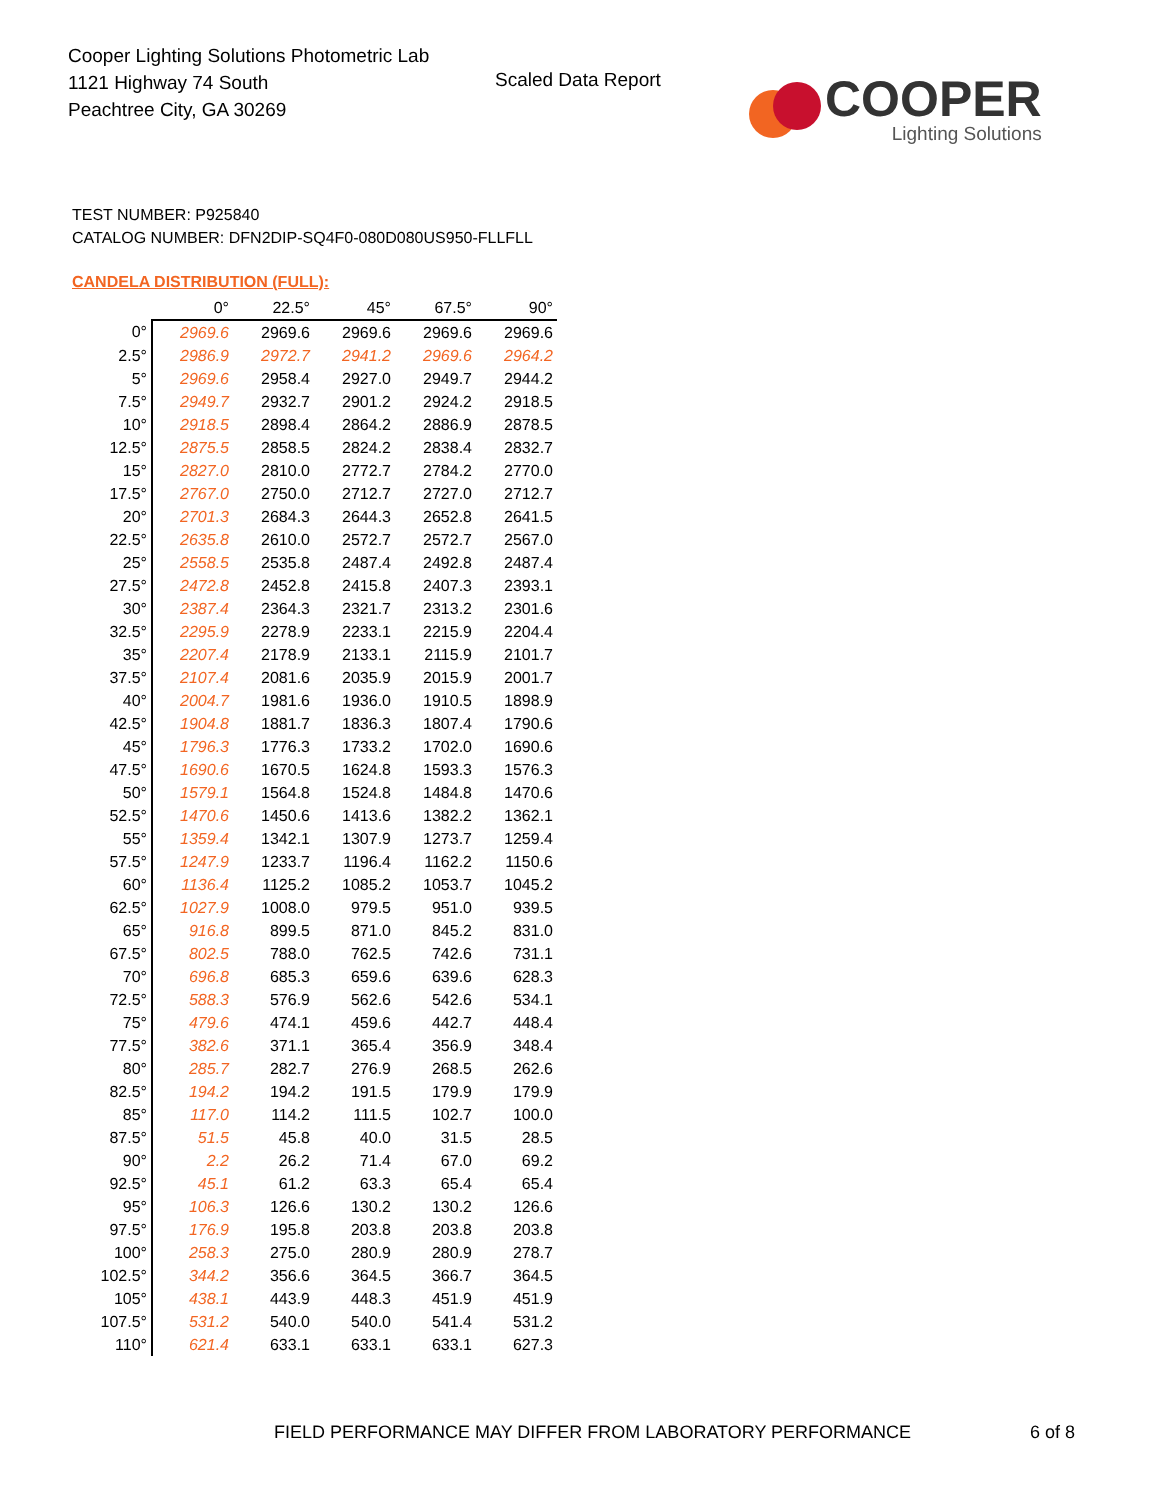Cooper Lighting Solutions Photometric Lab
1121 Highway 74 South
Peachtree City, GA 30269
Scaled Data Report
COOPER
Lighting Solutions
TEST NUMBER: P925840
CATALOG NUMBER: DFN2DIP-SQ4F0-080D080US950-FLLFLL
CANDELA DISTRIBUTION (FULL):
| | 0° | 22.5° | 45° | 67.5° | 90° |
| --- | --- | --- | --- | --- | --- |
| 0° | 2969.6 | 2969.6 | 2969.6 | 2969.6 | 2969.6 |
| 2.5° | 2986.9 | 2972.7 | 2941.2 | 2969.6 | 2964.2 |
| 5° | 2969.6 | 2958.4 | 2927.0 | 2949.7 | 2944.2 |
| 7.5° | 2949.7 | 2932.7 | 2901.2 | 2924.2 | 2918.5 |
| 10° | 2918.5 | 2898.4 | 2864.2 | 2886.9 | 2878.5 |
| 12.5° | 2875.5 | 2858.5 | 2824.2 | 2838.4 | 2832.7 |
| 15° | 2827.0 | 2810.0 | 2772.7 | 2784.2 | 2770.0 |
| 17.5° | 2767.0 | 2750.0 | 2712.7 | 2727.0 | 2712.7 |
| 20° | 2701.3 | 2684.3 | 2644.3 | 2652.8 | 2641.5 |
| 22.5° | 2635.8 | 2610.0 | 2572.7 | 2572.7 | 2567.0 |
| 25° | 2558.5 | 2535.8 | 2487.4 | 2492.8 | 2487.4 |
| 27.5° | 2472.8 | 2452.8 | 2415.8 | 2407.3 | 2393.1 |
| 30° | 2387.4 | 2364.3 | 2321.7 | 2313.2 | 2301.6 |
| 32.5° | 2295.9 | 2278.9 | 2233.1 | 2215.9 | 2204.4 |
| 35° | 2207.4 | 2178.9 | 2133.1 | 2115.9 | 2101.7 |
| 37.5° | 2107.4 | 2081.6 | 2035.9 | 2015.9 | 2001.7 |
| 40° | 2004.7 | 1981.6 | 1936.0 | 1910.5 | 1898.9 |
| 42.5° | 1904.8 | 1881.7 | 1836.3 | 1807.4 | 1790.6 |
| 45° | 1796.3 | 1776.3 | 1733.2 | 1702.0 | 1690.6 |
| 47.5° | 1690.6 | 1670.5 | 1624.8 | 1593.3 | 1576.3 |
| 50° | 1579.1 | 1564.8 | 1524.8 | 1484.8 | 1470.6 |
| 52.5° | 1470.6 | 1450.6 | 1413.6 | 1382.2 | 1362.1 |
| 55° | 1359.4 | 1342.1 | 1307.9 | 1273.7 | 1259.4 |
| 57.5° | 1247.9 | 1233.7 | 1196.4 | 1162.2 | 1150.6 |
| 60° | 1136.4 | 1125.2 | 1085.2 | 1053.7 | 1045.2 |
| 62.5° | 1027.9 | 1008.0 | 979.5 | 951.0 | 939.5 |
| 65° | 916.8 | 899.5 | 871.0 | 845.2 | 831.0 |
| 67.5° | 802.5 | 788.0 | 762.5 | 742.6 | 731.1 |
| 70° | 696.8 | 685.3 | 659.6 | 639.6 | 628.3 |
| 72.5° | 588.3 | 576.9 | 562.6 | 542.6 | 534.1 |
| 75° | 479.6 | 474.1 | 459.6 | 442.7 | 448.4 |
| 77.5° | 382.6 | 371.1 | 365.4 | 356.9 | 348.4 |
| 80° | 285.7 | 282.7 | 276.9 | 268.5 | 262.6 |
| 82.5° | 194.2 | 194.2 | 191.5 | 179.9 | 179.9 |
| 85° | 117.0 | 114.2 | 111.5 | 102.7 | 100.0 |
| 87.5° | 51.5 | 45.8 | 40.0 | 31.5 | 28.5 |
| 90° | 2.2 | 26.2 | 71.4 | 67.0 | 69.2 |
| 92.5° | 45.1 | 61.2 | 63.3 | 65.4 | 65.4 |
| 95° | 106.3 | 126.6 | 130.2 | 130.2 | 126.6 |
| 97.5° | 176.9 | 195.8 | 203.8 | 203.8 | 203.8 |
| 100° | 258.3 | 275.0 | 280.9 | 280.9 | 278.7 |
| 102.5° | 344.2 | 356.6 | 364.5 | 366.7 | 364.5 |
| 105° | 438.1 | 443.9 | 448.3 | 451.9 | 451.9 |
| 107.5° | 531.2 | 540.0 | 540.0 | 541.4 | 531.2 |
| 110° | 621.4 | 633.1 | 633.1 | 633.1 | 627.3 |
FIELD PERFORMANCE MAY DIFFER FROM LABORATORY PERFORMANCE
6 of 8